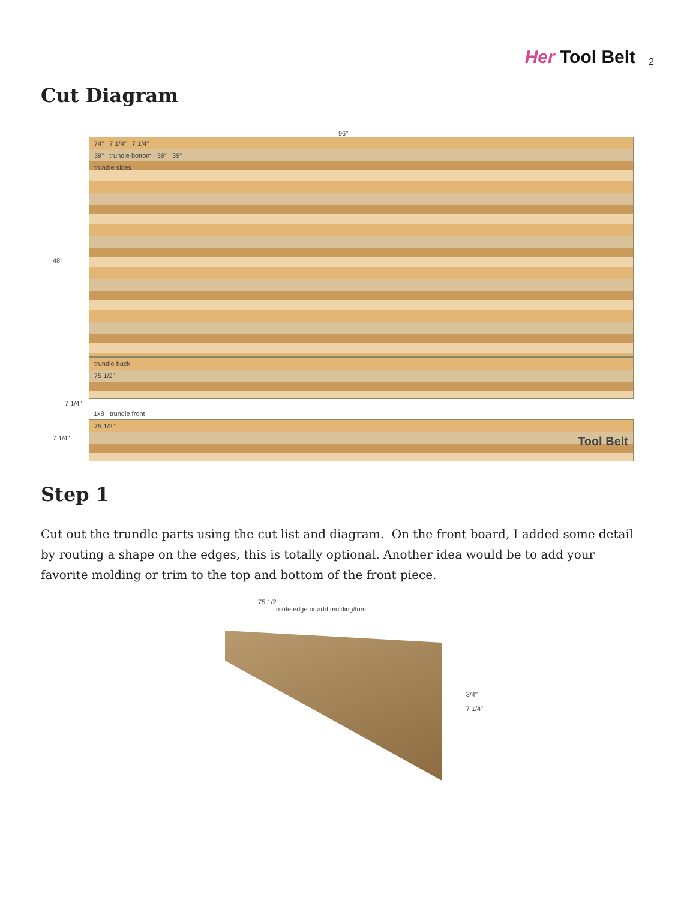Her Tool Belt
2
Cut Diagram
96"
48"
74" 7 1/4" 7 1/4"
39" trundle bottom 39" 39"
trundle sides
trundle back
75 1/2"
7 1/4"
1x8 trundle front
75 1/2"
Tool Belt
7 1/4"
Step 1
Cut out the trundle parts using the cut list and diagram. On the front board, I added some detail by routing a shape on the edges, this is totally optional. Another idea would be to add your favorite molding or trim to the top and bottom of the front piece.
75 1/2"
route edge or add molding/trim
3/4"
7 1/4"